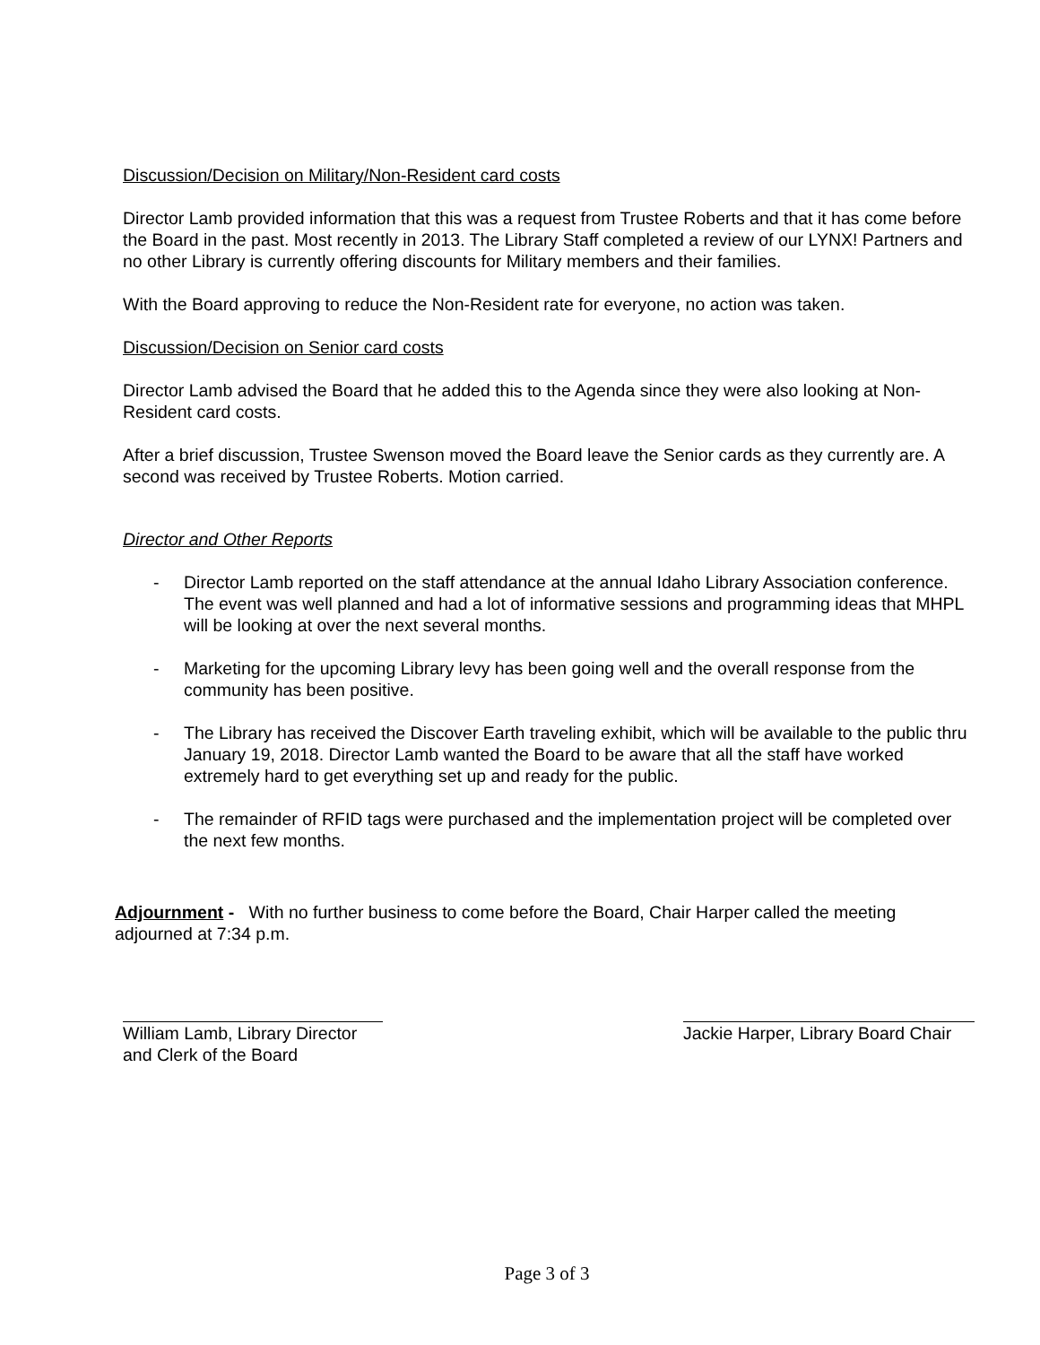Discussion/Decision on Military/Non-Resident card costs
Director Lamb provided information that this was a request from Trustee Roberts and that it has come before the Board in the past. Most recently in 2013. The Library Staff completed a review of our LYNX! Partners and no other Library is currently offering discounts for Military members and their families.
With the Board approving to reduce the Non-Resident rate for everyone, no action was taken.
Discussion/Decision on Senior card costs
Director Lamb advised the Board that he added this to the Agenda since they were also looking at Non-Resident card costs.
After a brief discussion, Trustee Swenson moved the Board leave the Senior cards as they currently are. A second was received by Trustee Roberts. Motion carried.
Director and Other Reports
- Director Lamb reported on the staff attendance at the annual Idaho Library Association conference. The event was well planned and had a lot of informative sessions and programming ideas that MHPL will be looking at over the next several months.
- Marketing for the upcoming Library levy has been going well and the overall response from the community has been positive.
- The Library has received the Discover Earth traveling exhibit, which will be available to the public thru January 19, 2018. Director Lamb wanted the Board to be aware that all the staff have worked extremely hard to get everything set up and ready for the public.
- The remainder of RFID tags were purchased and the implementation project will be completed over the next few months.
Adjournment - With no further business to come before the Board, Chair Harper called the meeting adjourned at 7:34 p.m.
William Lamb, Library Director
and Clerk of the Board
Jackie Harper, Library Board Chair
Page 3 of 3